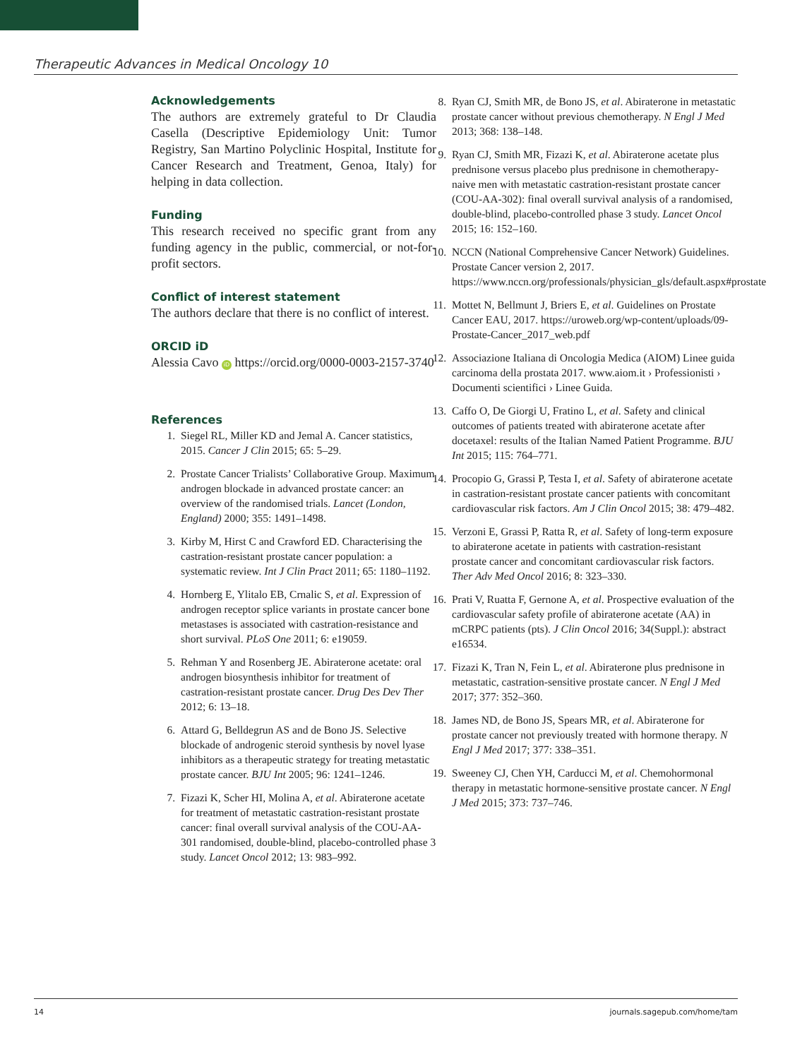Therapeutic Advances in Medical Oncology 10
Acknowledgements
The authors are extremely grateful to Dr Claudia Casella (Descriptive Epidemiology Unit: Tumor Registry, San Martino Polyclinic Hospital, Institute for Cancer Research and Treatment, Genoa, Italy) for helping in data collection.
Funding
This research received no specific grant from any funding agency in the public, commercial, or not-for-profit sectors.
Conflict of interest statement
The authors declare that there is no conflict of interest.
ORCID iD
Alessia Cavo iD https://orcid.org/0000-0003-2157-3740
References
1. Siegel RL, Miller KD and Jemal A. Cancer statistics, 2015. Cancer J Clin 2015; 65: 5–29.
2. Prostate Cancer Trialists’ Collaborative Group. Maximum androgen blockade in advanced prostate cancer: an overview of the randomised trials. Lancet (London, England) 2000; 355: 1491–1498.
3. Kirby M, Hirst C and Crawford ED. Characterising the castration-resistant prostate cancer population: a systematic review. Int J Clin Pract 2011; 65: 1180–1192.
4. Hornberg E, Ylitalo EB, Crnalic S, et al. Expression of androgen receptor splice variants in prostate cancer bone metastases is associated with castration-resistance and short survival. PLoS One 2011; 6: e19059.
5. Rehman Y and Rosenberg JE. Abiraterone acetate: oral androgen biosynthesis inhibitor for treatment of castration-resistant prostate cancer. Drug Des Dev Ther 2012; 6: 13–18.
6. Attard G, Belldegrun AS and de Bono JS. Selective blockade of androgenic steroid synthesis by novel lyase inhibitors as a therapeutic strategy for treating metastatic prostate cancer. BJU Int 2005; 96: 1241–1246.
7. Fizazi K, Scher HI, Molina A, et al. Abiraterone acetate for treatment of metastatic castration-resistant prostate cancer: final overall survival analysis of the COU-AA-301 randomised, double-blind, placebo-controlled phase 3 study. Lancet Oncol 2012; 13: 983–992.
8. Ryan CJ, Smith MR, de Bono JS, et al. Abiraterone in metastatic prostate cancer without previous chemotherapy. N Engl J Med 2013; 368: 138–148.
9. Ryan CJ, Smith MR, Fizazi K, et al. Abiraterone acetate plus prednisone versus placebo plus prednisone in chemotherapy-naive men with metastatic castration-resistant prostate cancer (COU-AA-302): final overall survival analysis of a randomised, double-blind, placebo-controlled phase 3 study. Lancet Oncol 2015; 16: 152–160.
10. NCCN (National Comprehensive Cancer Network) Guidelines. Prostate Cancer version 2, 2017. https://www.nccn.org/professionals/physician_gls/default.aspx#prostate
11. Mottet N, Bellmunt J, Briers E, et al. Guidelines on Prostate Cancer EAU, 2017. https://uroweb.org/wp-content/uploads/09-Prostate-Cancer_2017_web.pdf
12. Associazione Italiana di Oncologia Medica (AIOM) Linee guida carcinoma della prostata 2017. www.aiom.it › Professionisti › Documenti scientifici › Linee Guida.
13. Caffo O, De Giorgi U, Fratino L, et al. Safety and clinical outcomes of patients treated with abiraterone acetate after docetaxel: results of the Italian Named Patient Programme. BJU Int 2015; 115: 764–771.
14. Procopio G, Grassi P, Testa I, et al. Safety of abiraterone acetate in castration-resistant prostate cancer patients with concomitant cardiovascular risk factors. Am J Clin Oncol 2015; 38: 479–482.
15. Verzoni E, Grassi P, Ratta R, et al. Safety of long-term exposure to abiraterone acetate in patients with castration-resistant prostate cancer and concomitant cardiovascular risk factors. Ther Adv Med Oncol 2016; 8: 323–330.
16. Prati V, Ruatta F, Gernone A, et al. Prospective evaluation of the cardiovascular safety profile of abiraterone acetate (AA) in mCRPC patients (pts). J Clin Oncol 2016; 34(Suppl.): abstract e16534.
17. Fizazi K, Tran N, Fein L, et al. Abiraterone plus prednisone in metastatic, castration-sensitive prostate cancer. N Engl J Med 2017; 377: 352–360.
18. James ND, de Bono JS, Spears MR, et al. Abiraterone for prostate cancer not previously treated with hormone therapy. N Engl J Med 2017; 377: 338–351.
19. Sweeney CJ, Chen YH, Carducci M, et al. Chemohormonal therapy in metastatic hormone-sensitive prostate cancer. N Engl J Med 2015; 373: 737–746.
14 journals.sagepub.com/home/tam